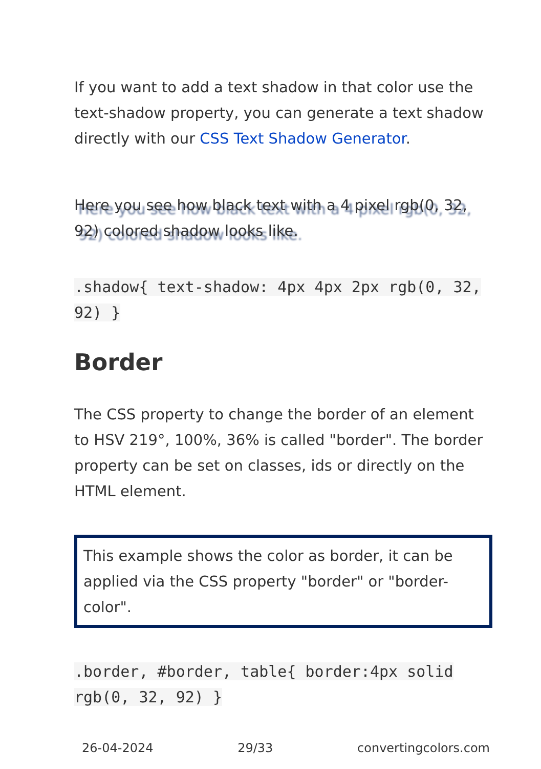If you want to add a text shadow in that color use the text-shadow property, you can generate a text shadow directly with our CSS Text Shadow Generator.
Here you see how black text with a 4 pixel rgb(0, 32, 92) colored shadow looks like.
.shadow{ text-shadow: 4px 4px 2px rgb(0, 32, 92) }
Border
The CSS property to change the border of an element to HSV 219°, 100%, 36% is called "border". The border property can be set on classes, ids or directly on the HTML element.
This example shows the color as border, it can be applied via the CSS property "border" or "border-color".
.border, #border, table{ border:4px solid rgb(0, 32, 92) }
26-04-2024 29/33 convertingcolors.com